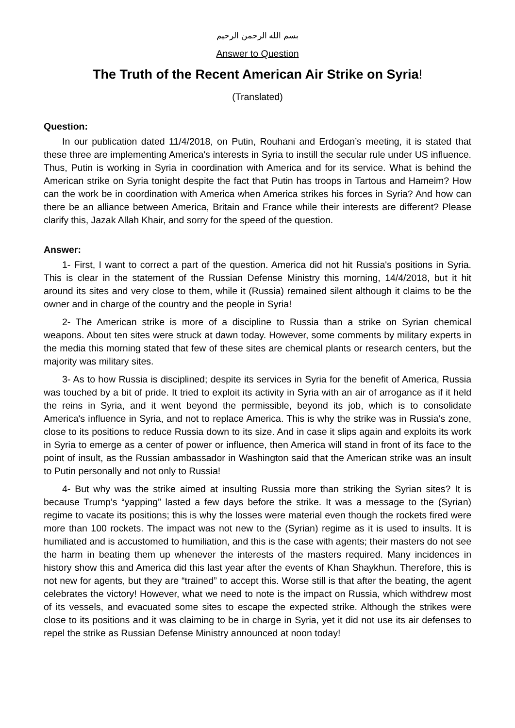بسم الله الرحمن الرحيم
Answer to Question
The Truth of the Recent American Air Strike on Syria!
(Translated)
Question:
In our publication dated 11/4/2018, on Putin, Rouhani and Erdogan’s meeting, it is stated that these three are implementing America's interests in Syria to instill the secular rule under US influence. Thus, Putin is working in Syria in coordination with America and for its service. What is behind the American strike on Syria tonight despite the fact that Putin has troops in Tartous and Hameim? How can the work be in coordination with America when America strikes his forces in Syria? And how can there be an alliance between America, Britain and France while their interests are different? Please clarify this, Jazak Allah Khair, and sorry for the speed of the question.
Answer:
1- First, I want to correct a part of the question. America did not hit Russia's positions in Syria. This is clear in the statement of the Russian Defense Ministry this morning, 14/4/2018, but it hit around its sites and very close to them, while it (Russia) remained silent although it claims to be the owner and in charge of the country and the people in Syria!
2- The American strike is more of a discipline to Russia than a strike on Syrian chemical weapons. About ten sites were struck at dawn today. However, some comments by military experts in the media this morning stated that few of these sites are chemical plants or research centers, but the majority was military sites.
3- As to how Russia is disciplined; despite its services in Syria for the benefit of America, Russia was touched by a bit of pride. It tried to exploit its activity in Syria with an air of arrogance as if it held the reins in Syria, and it went beyond the permissible, beyond its job, which is to consolidate America's influence in Syria, and not to replace America. This is why the strike was in Russia’s zone, close to its positions to reduce Russia down to its size. And in case it slips again and exploits its work in Syria to emerge as a center of power or influence, then America will stand in front of its face to the point of insult, as the Russian ambassador in Washington said that the American strike was an insult to Putin personally and not only to Russia!
4- But why was the strike aimed at insulting Russia more than striking the Syrian sites? It is because Trump’s “yapping” lasted a few days before the strike. It was a message to the (Syrian) regime to vacate its positions; this is why the losses were material even though the rockets fired were more than 100 rockets. The impact was not new to the (Syrian) regime as it is used to insults. It is humiliated and is accustomed to humiliation, and this is the case with agents; their masters do not see the harm in beating them up whenever the interests of the masters required. Many incidences in history show this and America did this last year after the events of Khan Shaykhun. Therefore, this is not new for agents, but they are “trained” to accept this. Worse still is that after the beating, the agent celebrates the victory! However, what we need to note is the impact on Russia, which withdrew most of its vessels, and evacuated some sites to escape the expected strike. Although the strikes were close to its positions and it was claiming to be in charge in Syria, yet it did not use its air defenses to repel the strike as Russian Defense Ministry announced at noon today!